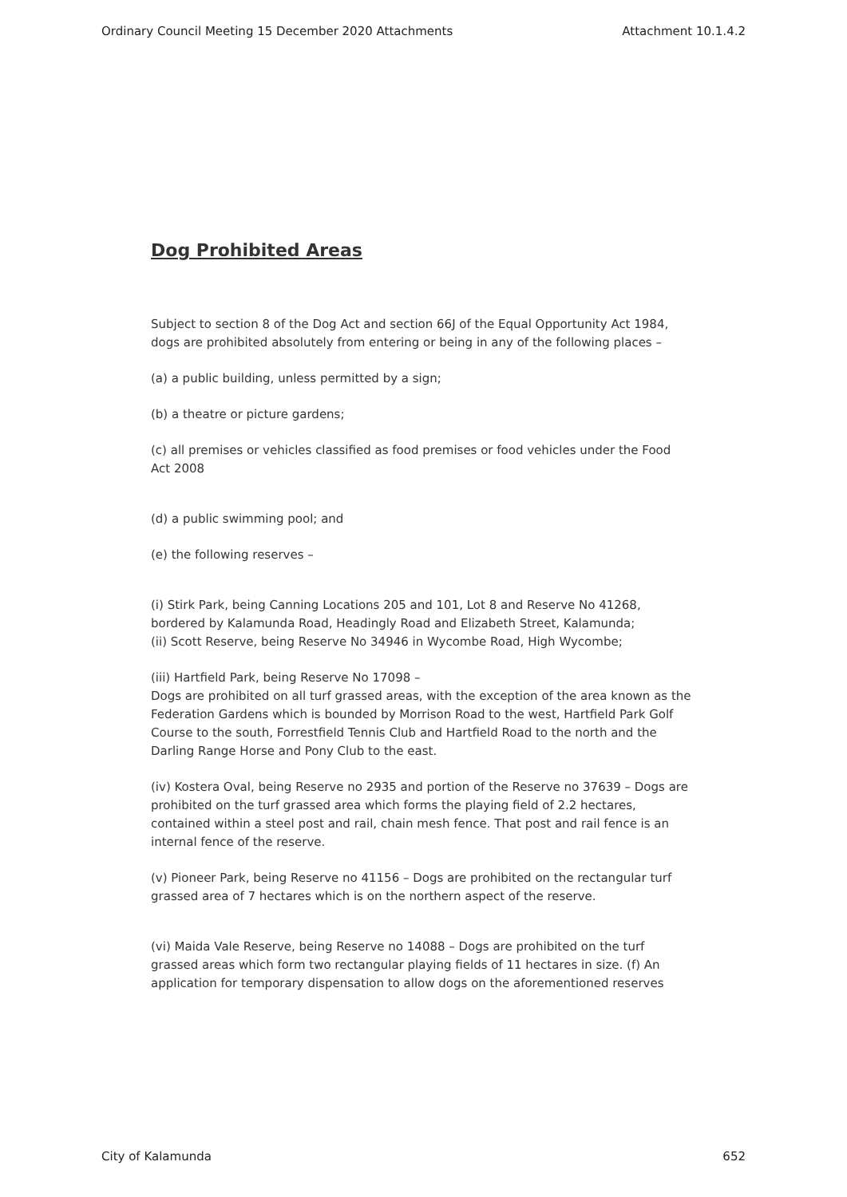Ordinary Council Meeting 15 December 2020 Attachments Attachment 10.1.4.2
Dog Prohibited Areas
Subject to section 8 of the Dog Act and section 66J of the Equal Opportunity Act 1984, dogs are prohibited absolutely from entering or being in any of the following places –
(a) a public building, unless permitted by a sign;
(b) a theatre or picture gardens;
(c) all premises or vehicles classified as food premises or food vehicles under the Food Act 2008
(d) a public swimming pool; and
(e) the following reserves –
(i) Stirk Park, being Canning Locations 205 and 101, Lot 8 and Reserve No 41268, bordered by Kalamunda Road, Headingly Road and Elizabeth Street, Kalamunda;
(ii) Scott Reserve, being Reserve No 34946 in Wycombe Road, High Wycombe;
(iii) Hartfield Park, being Reserve No 17098 –
Dogs are prohibited on all turf grassed areas, with the exception of the area known as the Federation Gardens which is bounded by Morrison Road to the west, Hartfield Park Golf Course to the south, Forrestfield Tennis Club and Hartfield Road to the north and the Darling Range Horse and Pony Club to the east.
(iv) Kostera Oval, being Reserve no 2935 and portion of the Reserve no 37639 – Dogs are prohibited on the turf grassed area which forms the playing field of 2.2 hectares, contained within a steel post and rail, chain mesh fence. That post and rail fence is an internal fence of the reserve.
(v) Pioneer Park, being Reserve no 41156 – Dogs are prohibited on the rectangular turf grassed area of 7 hectares which is on the northern aspect of the reserve.
(vi) Maida Vale Reserve, being Reserve no 14088 – Dogs are prohibited on the turf grassed areas which form two rectangular playing fields of 11 hectares in size. (f) An application for temporary dispensation to allow dogs on the aforementioned reserves
City of Kalamunda 652